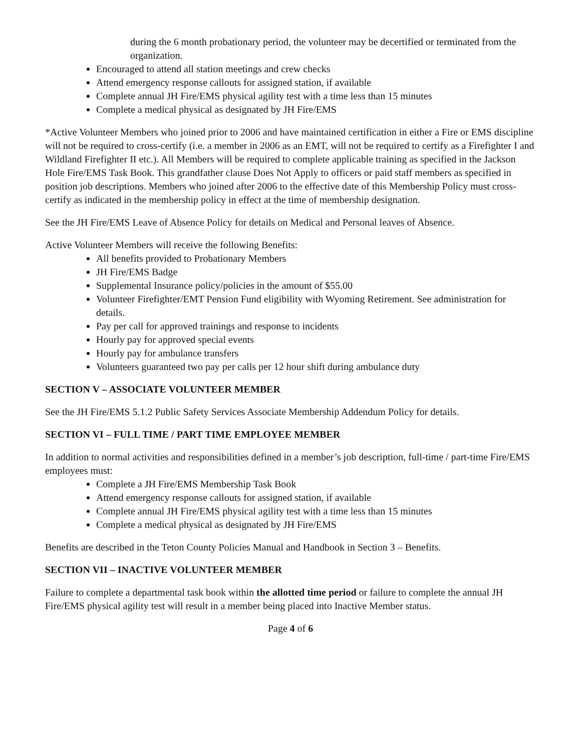during the 6 month probationary period, the volunteer may be decertified or terminated from the organization.
Encouraged to attend all station meetings and crew checks
Attend emergency response callouts for assigned station, if available
Complete annual JH Fire/EMS physical agility test with a time less than 15 minutes
Complete a medical physical as designated by JH Fire/EMS
*Active Volunteer Members who joined prior to 2006 and have maintained certification in either a Fire or EMS discipline will not be required to cross-certify (i.e. a member in 2006 as an EMT, will not be required to certify as a Firefighter I and Wildland Firefighter II etc.). All Members will be required to complete applicable training as specified in the Jackson Hole Fire/EMS Task Book. This grandfather clause Does Not Apply to officers or paid staff members as specified in position job descriptions. Members who joined after 2006 to the effective date of this Membership Policy must cross-certify as indicated in the membership policy in effect at the time of membership designation.
See the JH Fire/EMS Leave of Absence Policy for details on Medical and Personal leaves of Absence.
Active Volunteer Members will receive the following Benefits:
All benefits provided to Probationary Members
JH Fire/EMS Badge
Supplemental Insurance policy/policies in the amount of $55.00
Volunteer Firefighter/EMT Pension Fund eligibility with Wyoming Retirement. See administration for details.
Pay per call for approved trainings and response to incidents
Hourly pay for approved special events
Hourly pay for ambulance transfers
Volunteers guaranteed two pay per calls per 12 hour shift during ambulance duty
SECTION V – ASSOCIATE VOLUNTEER MEMBER
See the JH Fire/EMS 5.1.2 Public Safety Services Associate Membership Addendum Policy for details.
SECTION VI – FULL TIME / PART TIME EMPLOYEE MEMBER
In addition to normal activities and responsibilities defined in a member’s job description, full-time / part-time Fire/EMS employees must:
Complete a JH Fire/EMS Membership Task Book
Attend emergency response callouts for assigned station, if available
Complete annual JH Fire/EMS physical agility test with a time less than 15 minutes
Complete a medical physical as designated by JH Fire/EMS
Benefits are described in the Teton County Policies Manual and Handbook in Section 3 – Benefits.
SECTION VII – INACTIVE VOLUNTEER MEMBER
Failure to complete a departmental task book within the allotted time period or failure to complete the annual JH Fire/EMS physical agility test will result in a member being placed into Inactive Member status.
Page 4 of 6